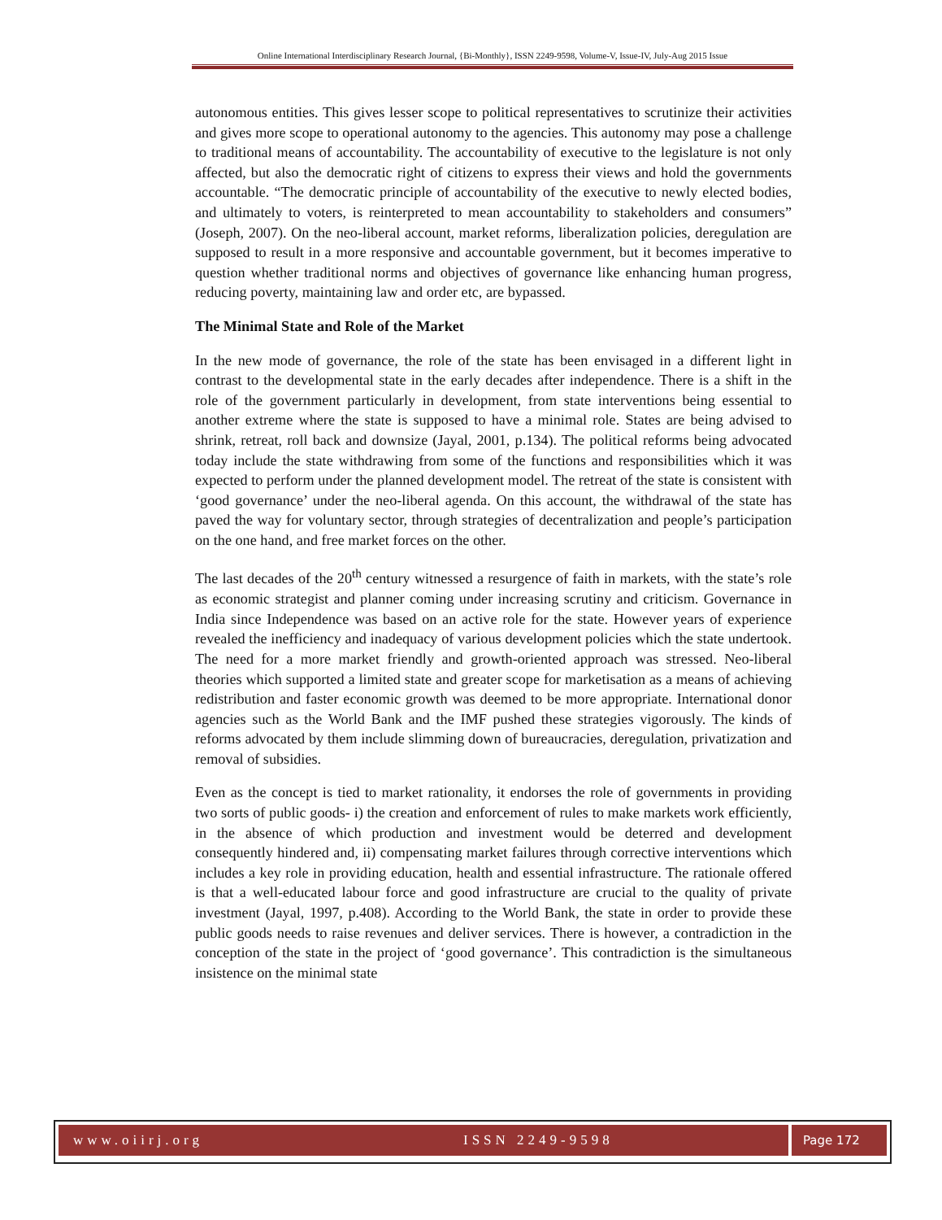Online International Interdisciplinary Research Journal, {Bi-Monthly}, ISSN 2249-9598, Volume-V, Issue-IV, July-Aug 2015 Issue
autonomous entities. This gives lesser scope to political representatives to scrutinize their activities and gives more scope to operational autonomy to the agencies. This autonomy may pose a challenge to traditional means of accountability. The accountability of executive to the legislature is not only affected, but also the democratic right of citizens to express their views and hold the governments accountable. “The democratic principle of accountability of the executive to newly elected bodies, and ultimately to voters, is reinterpreted to mean accountability to stakeholders and consumers” (Joseph, 2007). On the neo-liberal account, market reforms, liberalization policies, deregulation are supposed to result in a more responsive and accountable government, but it becomes imperative to question whether traditional norms and objectives of governance like enhancing human progress, reducing poverty, maintaining law and order etc, are bypassed.
The Minimal State and Role of the Market
In the new mode of governance, the role of the state has been envisaged in a different light in contrast to the developmental state in the early decades after independence. There is a shift in the role of the government particularly in development, from state interventions being essential to another extreme where the state is supposed to have a minimal role. States are being advised to shrink, retreat, roll back and downsize (Jayal, 2001, p.134). The political reforms being advocated today include the state withdrawing from some of the functions and responsibilities which it was expected to perform under the planned development model. The retreat of the state is consistent with ‘good governance’ under the neo-liberal agenda. On this account, the withdrawal of the state has paved the way for voluntary sector, through strategies of decentralization and people’s participation on the one hand, and free market forces on the other.
The last decades of the 20<sup>th</sup> century witnessed a resurgence of faith in markets, with the state’s role as economic strategist and planner coming under increasing scrutiny and criticism. Governance in India since Independence was based on an active role for the state. However years of experience revealed the inefficiency and inadequacy of various development policies which the state undertook. The need for a more market friendly and growth-oriented approach was stressed. Neo-liberal theories which supported a limited state and greater scope for marketisation as a means of achieving redistribution and faster economic growth was deemed to be more appropriate. International donor agencies such as the World Bank and the IMF pushed these strategies vigorously. The kinds of reforms advocated by them include slimming down of bureaucracies, deregulation, privatization and removal of subsidies.
Even as the concept is tied to market rationality, it endorses the role of governments in providing two sorts of public goods- i) the creation and enforcement of rules to make markets work efficiently, in the absence of which production and investment would be deterred and development consequently hindered and, ii) compensating market failures through corrective interventions which includes a key role in providing education, health and essential infrastructure. The rationale offered is that a well-educated labour force and good infrastructure are crucial to the quality of private investment (Jayal, 1997, p.408). According to the World Bank, the state in order to provide these public goods needs to raise revenues and deliver services. There is however, a contradiction in the conception of the state in the project of ‘good governance’. This contradiction is the simultaneous insistence on the minimal state
www.oiirj.org ISSN 2249-9598 Page 172